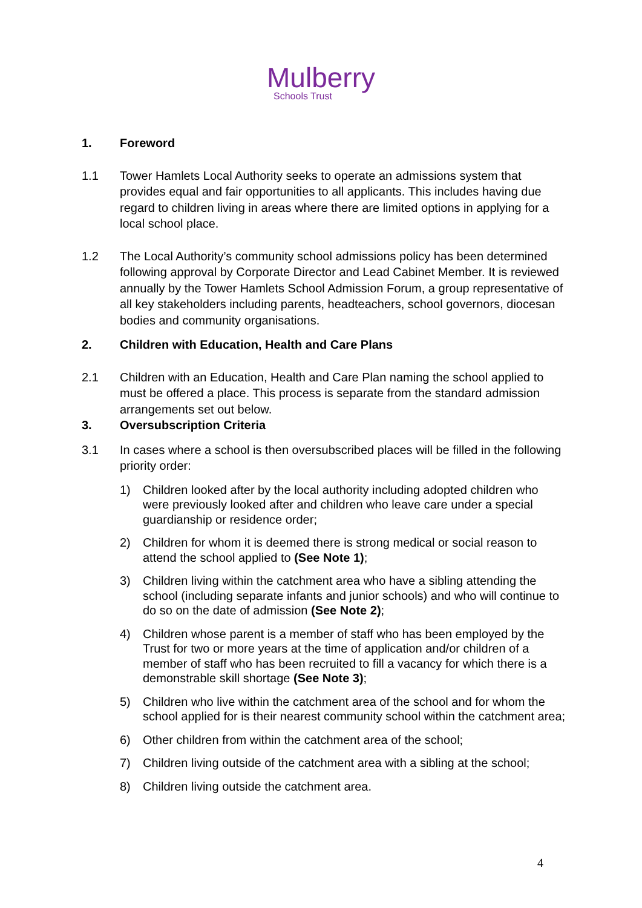Mulberry
Schools Trust
1. Foreword
1.1 Tower Hamlets Local Authority seeks to operate an admissions system that provides equal and fair opportunities to all applicants. This includes having due regard to children living in areas where there are limited options in applying for a local school place.
1.2 The Local Authority’s community school admissions policy has been determined following approval by Corporate Director and Lead Cabinet Member. It is reviewed annually by the Tower Hamlets School Admission Forum, a group representative of all key stakeholders including parents, headteachers, school governors, diocesan bodies and community organisations.
2. Children with Education, Health and Care Plans
2.1 Children with an Education, Health and Care Plan naming the school applied to must be offered a place. This process is separate from the standard admission arrangements set out below.
3. Oversubscription Criteria
3.1 In cases where a school is then oversubscribed places will be filled in the following priority order:
1) Children looked after by the local authority including adopted children who were previously looked after and children who leave care under a special guardianship or residence order;
2) Children for whom it is deemed there is strong medical or social reason to attend the school applied to (See Note 1);
3) Children living within the catchment area who have a sibling attending the school (including separate infants and junior schools) and who will continue to do so on the date of admission (See Note 2);
4) Children whose parent is a member of staff who has been employed by the Trust for two or more years at the time of application and/or children of a member of staff who has been recruited to fill a vacancy for which there is a demonstrable skill shortage (See Note 3);
5) Children who live within the catchment area of the school and for whom the school applied for is their nearest community school within the catchment area;
6) Other children from within the catchment area of the school;
7) Children living outside of the catchment area with a sibling at the school;
8) Children living outside the catchment area.
4